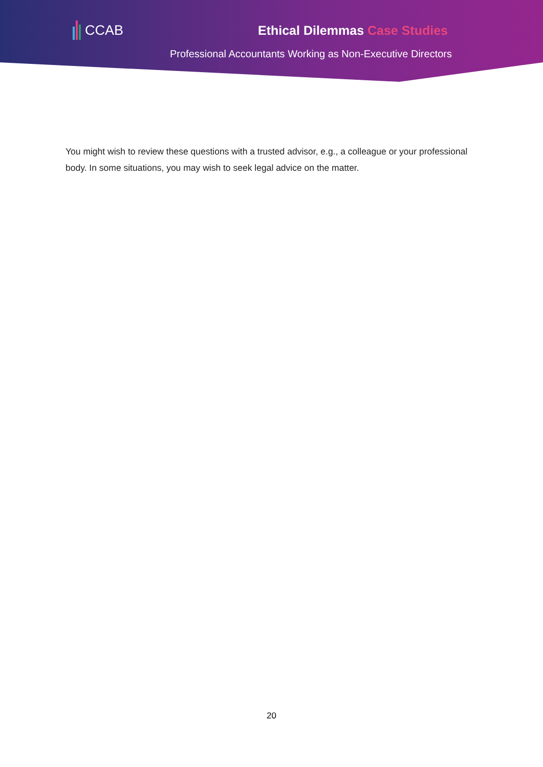CCAB Ethical Dilemmas Case Studies
Professional Accountants Working as Non-Executive Directors
You might wish to review these questions with a trusted advisor, e.g., a colleague or your professional body. In some situations, you may wish to seek legal advice on the matter.
20